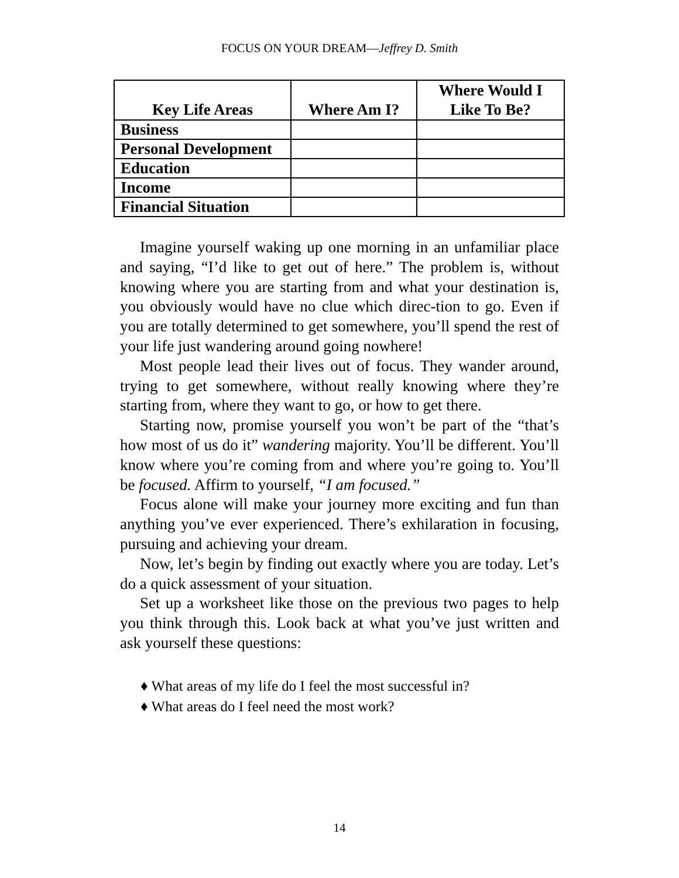FOCUS ON YOUR DREAM—Jeffrey D. Smith
| Key Life Areas | Where Am I? | Where Would I Like To Be? |
| --- | --- | --- |
| Business | | |
| Personal Development | | |
| Education | | |
| Income | | |
| Financial Situation | | |
Imagine yourself waking up one morning in an unfamiliar place and saying, “I’d like to get out of here.” The problem is, without knowing where you are starting from and what your destination is, you obviously would have no clue which direc-tion to go. Even if you are totally determined to get somewhere, you’ll spend the rest of your life just wandering around going nowhere!
Most people lead their lives out of focus. They wander around, trying to get somewhere, without really knowing where they’re starting from, where they want to go, or how to get there.
Starting now, promise yourself you won’t be part of the “that’s how most of us do it” wandering majority. You’ll be different. You’ll know where you’re coming from and where you’re going to. You’ll be focused. Affirm to yourself, “I am focused.”
Focus alone will make your journey more exciting and fun than anything you’ve ever experienced. There’s exhilaration in focusing, pursuing and achieving your dream.
Now, let’s begin by finding out exactly where you are today. Let’s do a quick assessment of your situation.
Set up a worksheet like those on the previous two pages to help you think through this. Look back at what you’ve just written and ask yourself these questions:
♦ What areas of my life do I feel the most successful in?
♦ What areas do I feel need the most work?
14